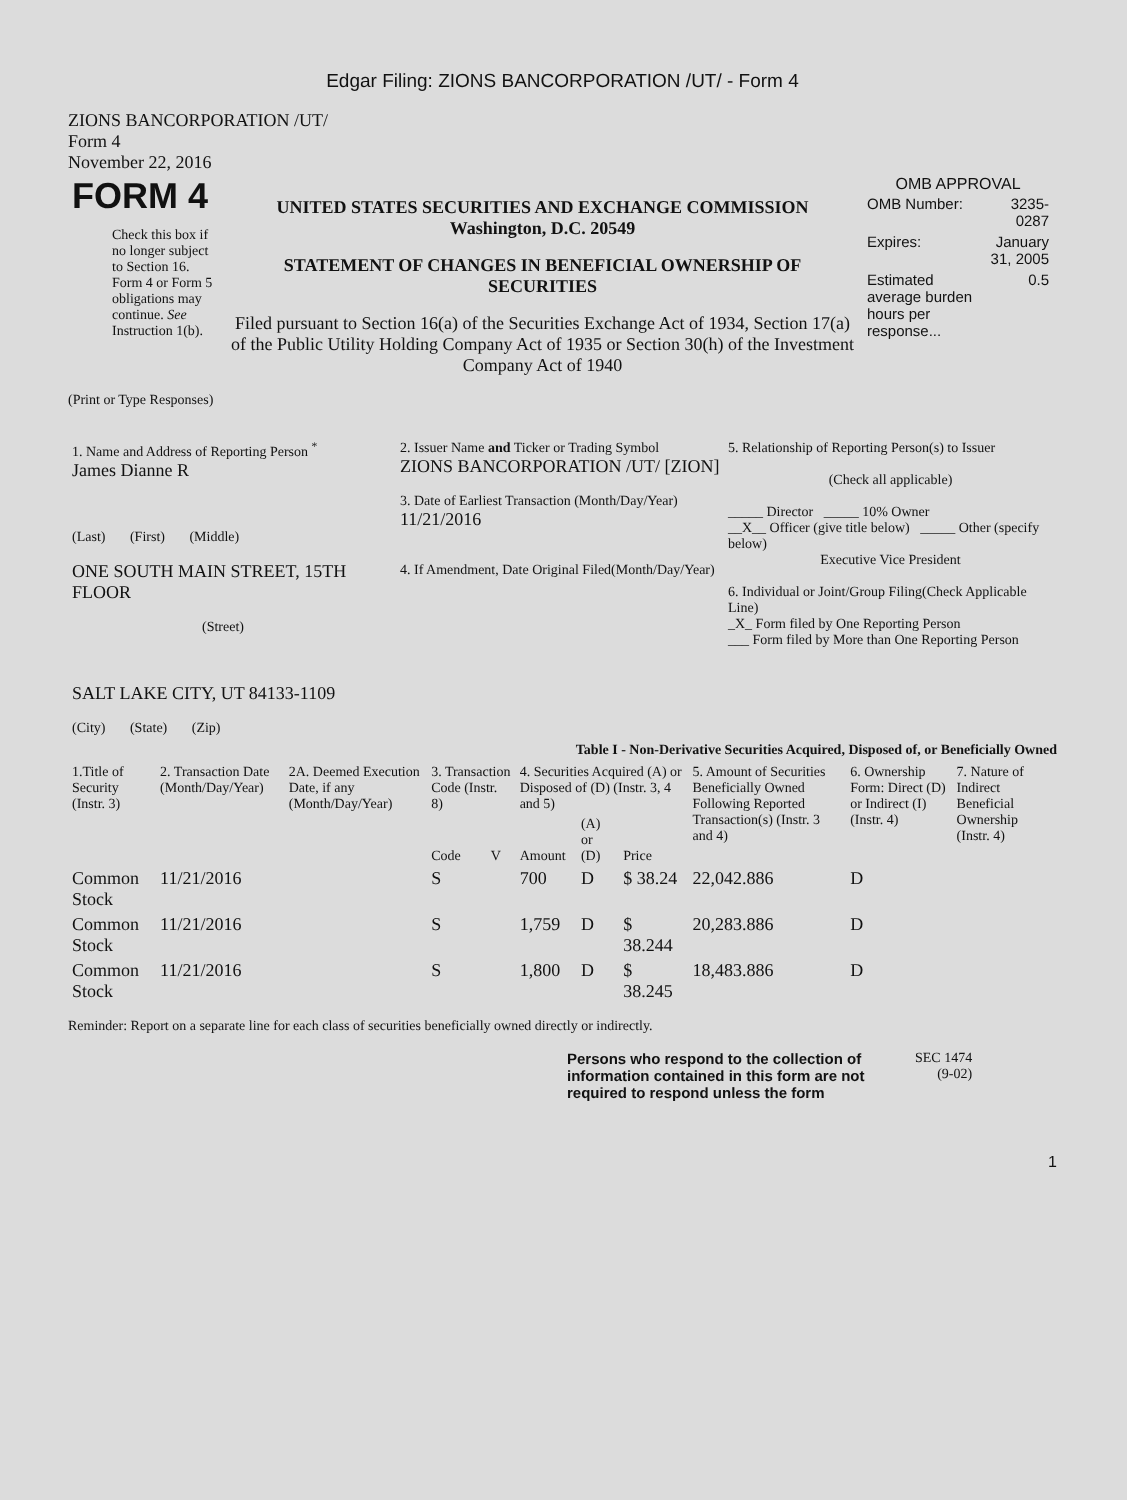Edgar Filing: ZIONS BANCORPORATION /UT/ - Form 4
ZIONS BANCORPORATION /UT/
Form 4
November 22, 2016
| FORM 4 Check this box if no longer subject to Section 16. Form 4 or Form 5 obligations may continue. See Instruction 1(b). | UNITED STATES SECURITIES AND EXCHANGE COMMISSION Washington, D.C. 20549 STATEMENT OF CHANGES IN BENEFICIAL OWNERSHIP OF SECURITIES Filed pursuant to Section 16(a) of the Securities Exchange Act of 1934, Section 17(a) of the Public Utility Holding Company Act of 1935 or Section 30(h) of the Investment Company Act of 1940 | OMB APPROVAL / OMB Number: / 3235-0287 / / Expires: / January 31, 2005 / / Estimated average burden hours per response... / 0.5 / |
(Print or Type Responses)
| 1. Name and Address of Reporting Person <sup>*</sup> James Dianne R (Last) (First) (Middle) ONE SOUTH MAIN STREET, 15TH FLOOR (Street) SALT LAKE CITY, UT 84133-1109 (City) (State) (Zip) | 2. Issuer Name and Ticker or Trading Symbol ZIONS BANCORPORATION /UT/ [ZION] 3. Date of Earliest Transaction (Month/Day/Year) 11/21/2016 4. If Amendment, Date Original Filed(Month/Day/Year) | 5. Relationship of Reporting Person(s) to Issuer (Check all applicable) _____ Director _____ 10% Owner __X__ Officer (give title below) _____ Other (specify below) Executive Vice President 6. Individual or Joint/Group Filing(Check Applicable Line) _X_ Form filed by One Reporting Person ___ Form filed by More than One Reporting Person |
Table I - Non-Derivative Securities Acquired, Disposed of, or Beneficially Owned
| 1.Title of Security (Instr. 3) | 2. Transaction Date (Month/Day/Year) | 2A. Deemed Execution Date, if any (Month/Day/Year) | 3. Transaction Code (Instr. 8) | | 4. Securities Acquired (A) or Disposed of (D) (Instr. 3, 4 and 5) | | | 5. Amount of Securities Beneficially Owned Following Reported Transaction(s) (Instr. 3 and 4) | 6. Ownership Form: Direct (D) or Indirect (I) (Instr. 4) | 7. Nature of Indirect Beneficial Ownership (Instr. 4) |
| --- | --- | --- | --- | --- | --- | --- | --- | --- | --- | --- |
| | | | Code | V | Amount | (A) or (D) | Price | | | |
| Common Stock | 11/21/2016 | | S | | 700 | D | $ 38.24 | 22,042.886 | D | |
| Common Stock | 11/21/2016 | | S | | 1,759 | D | $ 38.244 | 20,283.886 | D | |
| Common Stock | 11/21/2016 | | S | | 1,800 | D | $ 38.245 | 18,483.886 | D | |
Reminder: Report on a separate line for each class of securities beneficially owned directly or indirectly.
| Persons who respond to the collection of information contained in this form are not required to respond unless the form | SEC 1474 (9-02) |
1